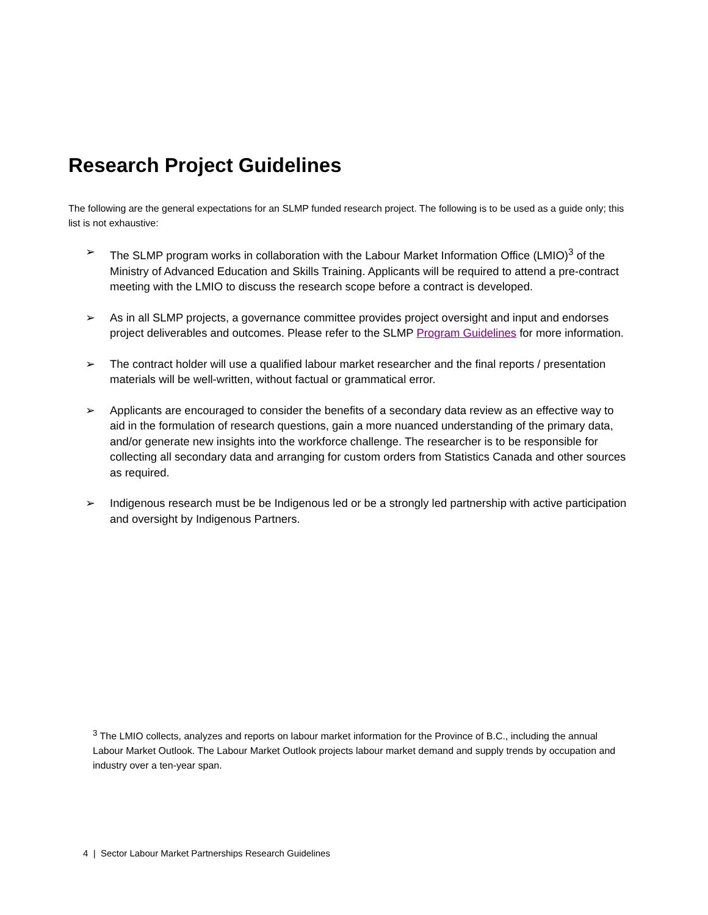Research Project Guidelines
The following are the general expectations for an SLMP funded research project. The following is to be used as a guide only; this list is not exhaustive:
➢ The SLMP program works in collaboration with the Labour Market Information Office (LMIO)<sup>3</sup> of the Ministry of Advanced Education and Skills Training. Applicants will be required to attend a pre-contract meeting with the LMIO to discuss the research scope before a contract is developed.
➢ As in all SLMP projects, a governance committee provides project oversight and input and endorses project deliverables and outcomes. Please refer to the SLMP Program Guidelines for more information.
➢ The contract holder will use a qualified labour market researcher and the final reports / presentation materials will be well-written, without factual or grammatical error.
➢ Applicants are encouraged to consider the benefits of a secondary data review as an effective way to aid in the formulation of research questions, gain a more nuanced understanding of the primary data, and/or generate new insights into the workforce challenge. The researcher is to be responsible for collecting all secondary data and arranging for custom orders from Statistics Canada and other sources as required.
➢ Indigenous research must be be Indigenous led or be a strongly led partnership with active participation and oversight by Indigenous Partners.
<sup>3</sup> The LMIO collects, analyzes and reports on labour market information for the Province of B.C., including the annual Labour Market Outlook. The Labour Market Outlook projects labour market demand and supply trends by occupation and industry over a ten-year span.
4 | Sector Labour Market Partnerships Research Guidelines